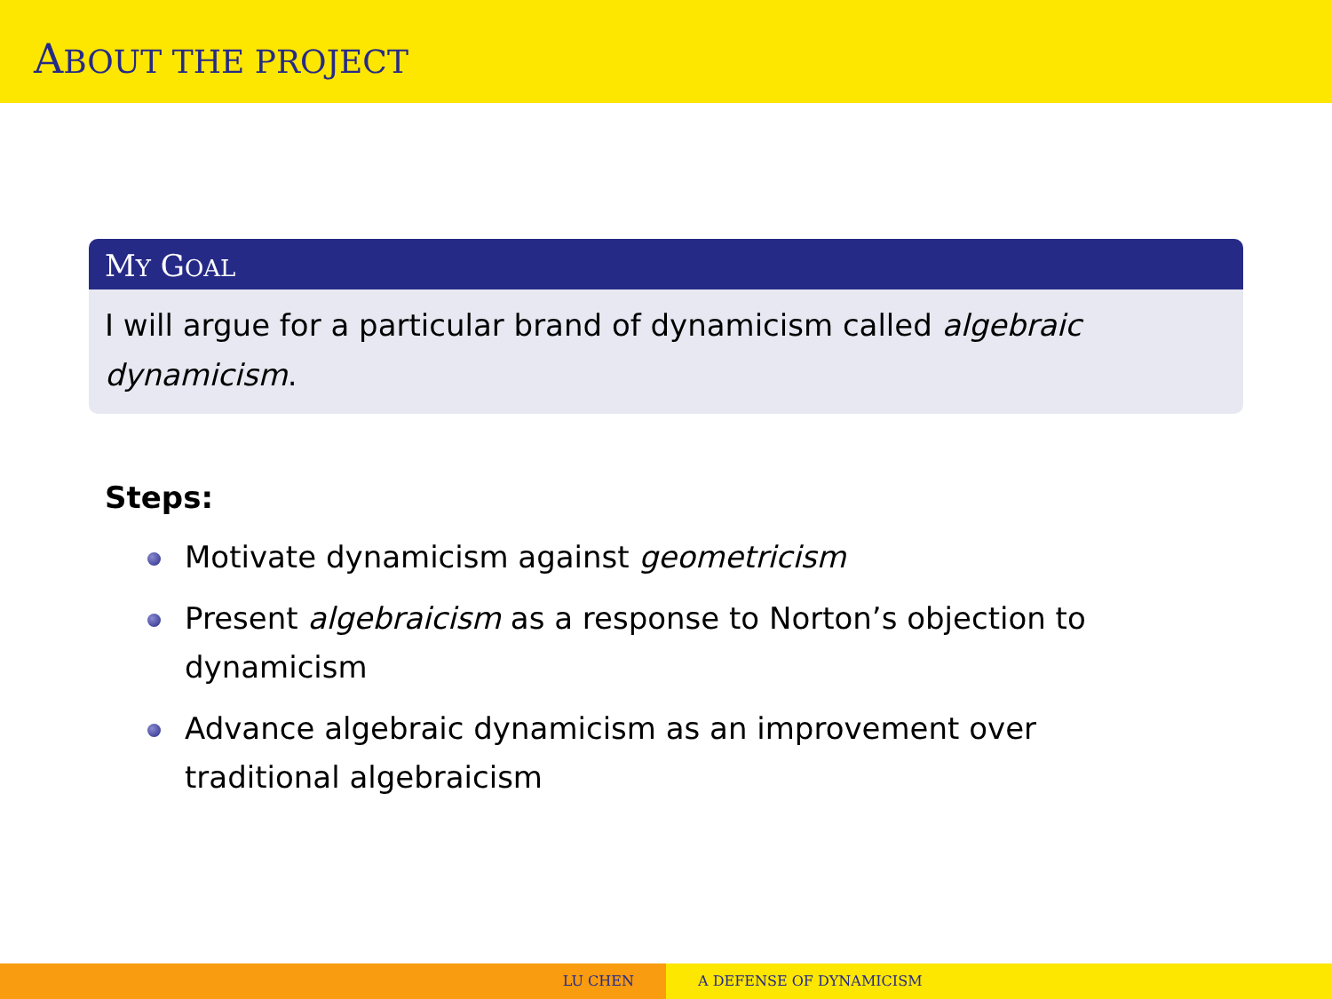ABOUT THE PROJECT
MY GOAL
I will argue for a particular brand of dynamicism called algebraic dynamicism.
Steps:
Motivate dynamicism against geometricism
Present algebraicism as a response to Norton’s objection to dynamicism
Advance algebraic dynamicism as an improvement over traditional algebraicism
LU CHEN A DEFENSE OF DYNAMICISM